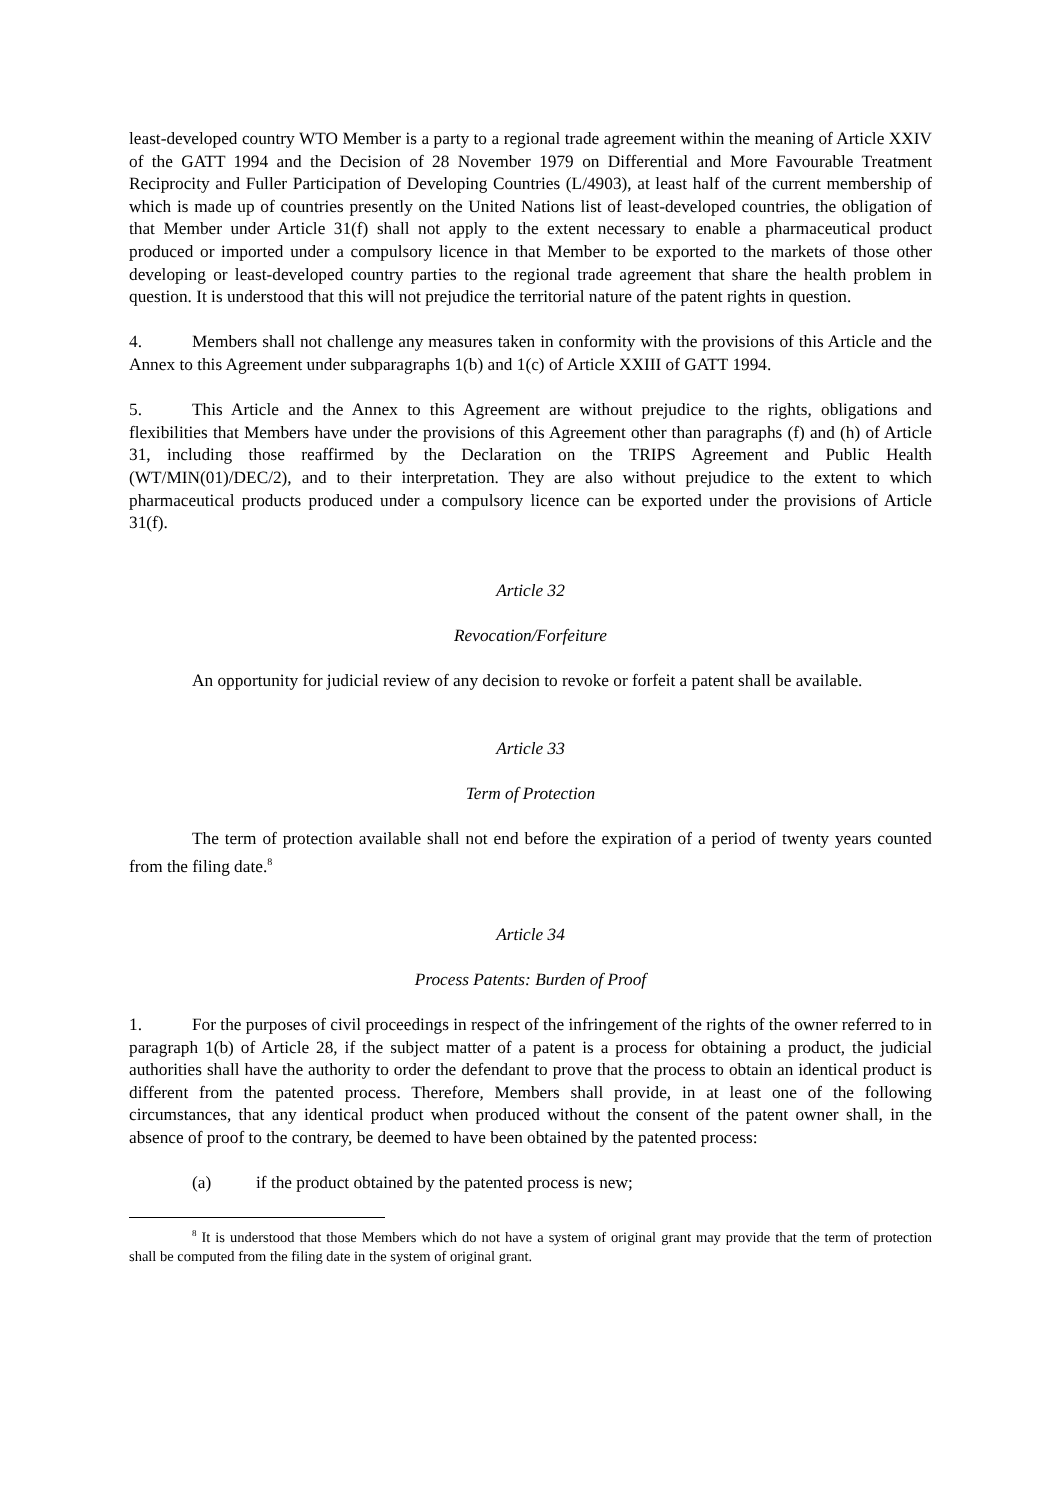least-developed country WTO Member is a party to a regional trade agreement within the meaning of Article XXIV of the GATT 1994 and the Decision of 28 November 1979 on Differential and More Favourable Treatment Reciprocity and Fuller Participation of Developing Countries (L/4903), at least half of the current membership of which is made up of countries presently on the United Nations list of least-developed countries, the obligation of that Member under Article 31(f) shall not apply to the extent necessary to enable a pharmaceutical product produced or imported under a compulsory licence in that Member to be exported to the markets of those other developing or least-developed country parties to the regional trade agreement that share the health problem in question. It is understood that this will not prejudice the territorial nature of the patent rights in question.
4. Members shall not challenge any measures taken in conformity with the provisions of this Article and the Annex to this Agreement under subparagraphs 1(b) and 1(c) of Article XXIII of GATT 1994.
5. This Article and the Annex to this Agreement are without prejudice to the rights, obligations and flexibilities that Members have under the provisions of this Agreement other than paragraphs (f) and (h) of Article 31, including those reaffirmed by the Declaration on the TRIPS Agreement and Public Health (WT/MIN(01)/DEC/2), and to their interpretation. They are also without prejudice to the extent to which pharmaceutical products produced under a compulsory licence can be exported under the provisions of Article 31(f).
Article 32
Revocation/Forfeiture
An opportunity for judicial review of any decision to revoke or forfeit a patent shall be available.
Article 33
Term of Protection
The term of protection available shall not end before the expiration of a period of twenty years counted from the filing date.<sup>8</sup>
Article 34
Process Patents: Burden of Proof
1. For the purposes of civil proceedings in respect of the infringement of the rights of the owner referred to in paragraph 1(b) of Article 28, if the subject matter of a patent is a process for obtaining a product, the judicial authorities shall have the authority to order the defendant to prove that the process to obtain an identical product is different from the patented process. Therefore, Members shall provide, in at least one of the following circumstances, that any identical product when produced without the consent of the patent owner shall, in the absence of proof to the contrary, be deemed to have been obtained by the patented process:
(a) if the product obtained by the patented process is new;
<sup>8</sup> It is understood that those Members which do not have a system of original grant may provide that the term of protection shall be computed from the filing date in the system of original grant.